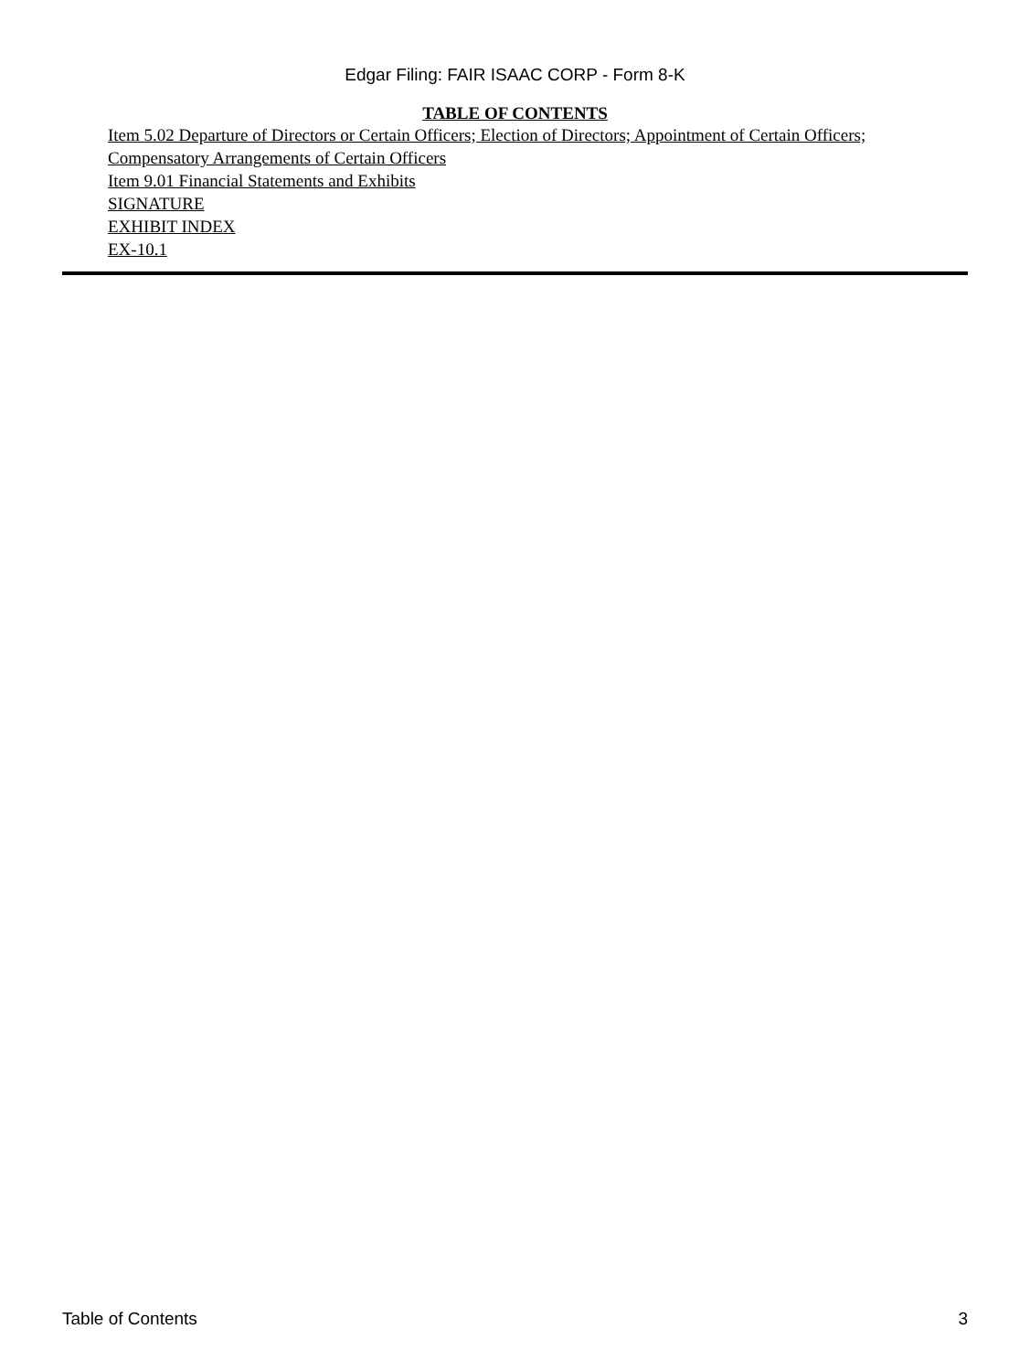Edgar Filing: FAIR ISAAC CORP - Form 8-K
TABLE OF CONTENTS
Item 5.02 Departure of Directors or Certain Officers; Election of Directors; Appointment of Certain Officers; Compensatory Arrangements of Certain Officers
Item 9.01 Financial Statements and Exhibits
SIGNATURE
EXHIBIT INDEX
EX-10.1
Table of Contents 3